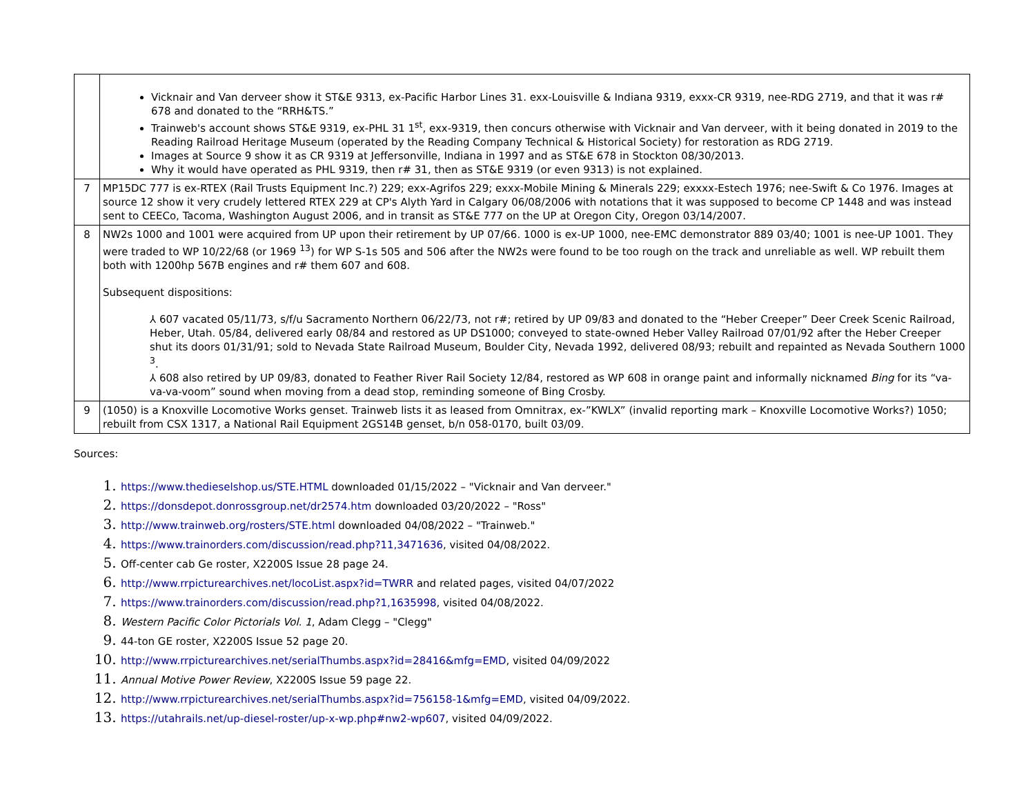| | Vicknair and Van derveer show it ST&E 9313, ex-Pacific Harbor Lines 31. exx-Louisville & Indiana 9319, exxx-CR 9319, nee-RDG 2719, and that it was r# 678 and donated to the “RRH&TS.” Trainweb's account shows ST&E 9319, ex-PHL 31 1<sup>st</sup>, exx-9319, then concurs otherwise with Vicknair and Van derveer, with it being donated in 2019 to the Reading Railroad Heritage Museum (operated by the Reading Company Technical & Historical Society) for restoration as RDG 2719. Images at Source 9 show it as CR 9319 at Jeffersonville, Indiana in 1997 and as ST&E 678 in Stockton 08/30/2013. Why it would have operated as PHL 9319, then r# 31, then as ST&E 9319 (or even 9313) is not explained. |
| 7 | MP15DC 777 is ex-RTEX (Rail Trusts Equipment Inc.?) 229; exx-Agrifos 229; exxx-Mobile Mining & Minerals 229; exxxx-Estech 1976; nee-Swift & Co 1976. Images at source 12 show it very crudely lettered RTEX 229 at CP's Alyth Yard in Calgary 06/08/2006 with notations that it was supposed to become CP 1448 and was instead sent to CEECo, Tacoma, Washington August 2006, and in transit as ST&E 777 on the UP at Oregon City, Oregon 03/14/2007. |
| 8 | NW2s 1000 and 1001 were acquired from UP upon their retirement by UP 07/66. 1000 is ex-UP 1000, nee-EMC demonstrator 889 03/40; 1001 is nee-UP 1001. They were traded to WP 10/22/68 (or 1969 <sup>13</sup>) for WP S-1s 505 and 506 after the NW2s were found to be too rough on the track and unreliable as well. WP rebuilt them both with 1200hp 567B engines and r# them 607 and 608. Subsequent dispositions: ⅄ 607 vacated 05/11/73, s/f/u Sacramento Northern 06/22/73, not r#; retired by UP 09/83 and donated to the “Heber Creeper” Deer Creek Scenic Railroad, Heber, Utah. 05/84, delivered early 08/84 and restored as UP DS1000; conveyed to state-owned Heber Valley Railroad 07/01/92 after the Heber Creeper shut its doors 01/31/91; sold to Nevada State Railroad Museum, Boulder City, Nevada 1992, delivered 08/93; rebuilt and repainted as Nevada Southern 1000 <sup>3</sup>. ⅄ 608 also retired by UP 09/83, donated to Feather River Rail Society 12/84, restored as WP 608 in orange paint and informally nicknamed Bing for its “va-va-va-voom” sound when moving from a dead stop, reminding someone of Bing Crosby. |
| 9 | (1050) is a Knoxville Locomotive Works genset. Trainweb lists it as leased from Omnitrax, ex-”KWLX” (invalid reporting mark – Knoxville Locomotive Works?) 1050; rebuilt from CSX 1317, a National Rail Equipment 2GS14B genset, b/n 058-0170, built 03/09. |
Sources:
1. https://www.thedieselshop.us/STE.HTML downloaded 01/15/2022 – "Vicknair and Van derveer."
2. https://donsdepot.donrossgroup.net/dr2574.htm downloaded 03/20/2022 – "Ross"
3. http://www.trainweb.org/rosters/STE.html downloaded 04/08/2022 – "Trainweb."
4. https://www.trainorders.com/discussion/read.php?11,3471636, visited 04/08/2022.
5. Off-center cab Ge roster, X2200S Issue 28 page 24.
6. http://www.rrpicturearchives.net/locoList.aspx?id=TWRR and related pages, visited 04/07/2022
7. https://www.trainorders.com/discussion/read.php?1,1635998, visited 04/08/2022.
8. Western Pacific Color Pictorials Vol. 1, Adam Clegg – "Clegg"
9. 44-ton GE roster, X2200S Issue 52 page 20.
10. http://www.rrpicturearchives.net/serialThumbs.aspx?id=28416&mfg=EMD, visited 04/09/2022
11. Annual Motive Power Review, X2200S Issue 59 page 22.
12. http://www.rrpicturearchives.net/serialThumbs.aspx?id=756158-1&mfg=EMD, visited 04/09/2022.
13. https://utahrails.net/up-diesel-roster/up-x-wp.php#nw2-wp607, visited 04/09/2022.